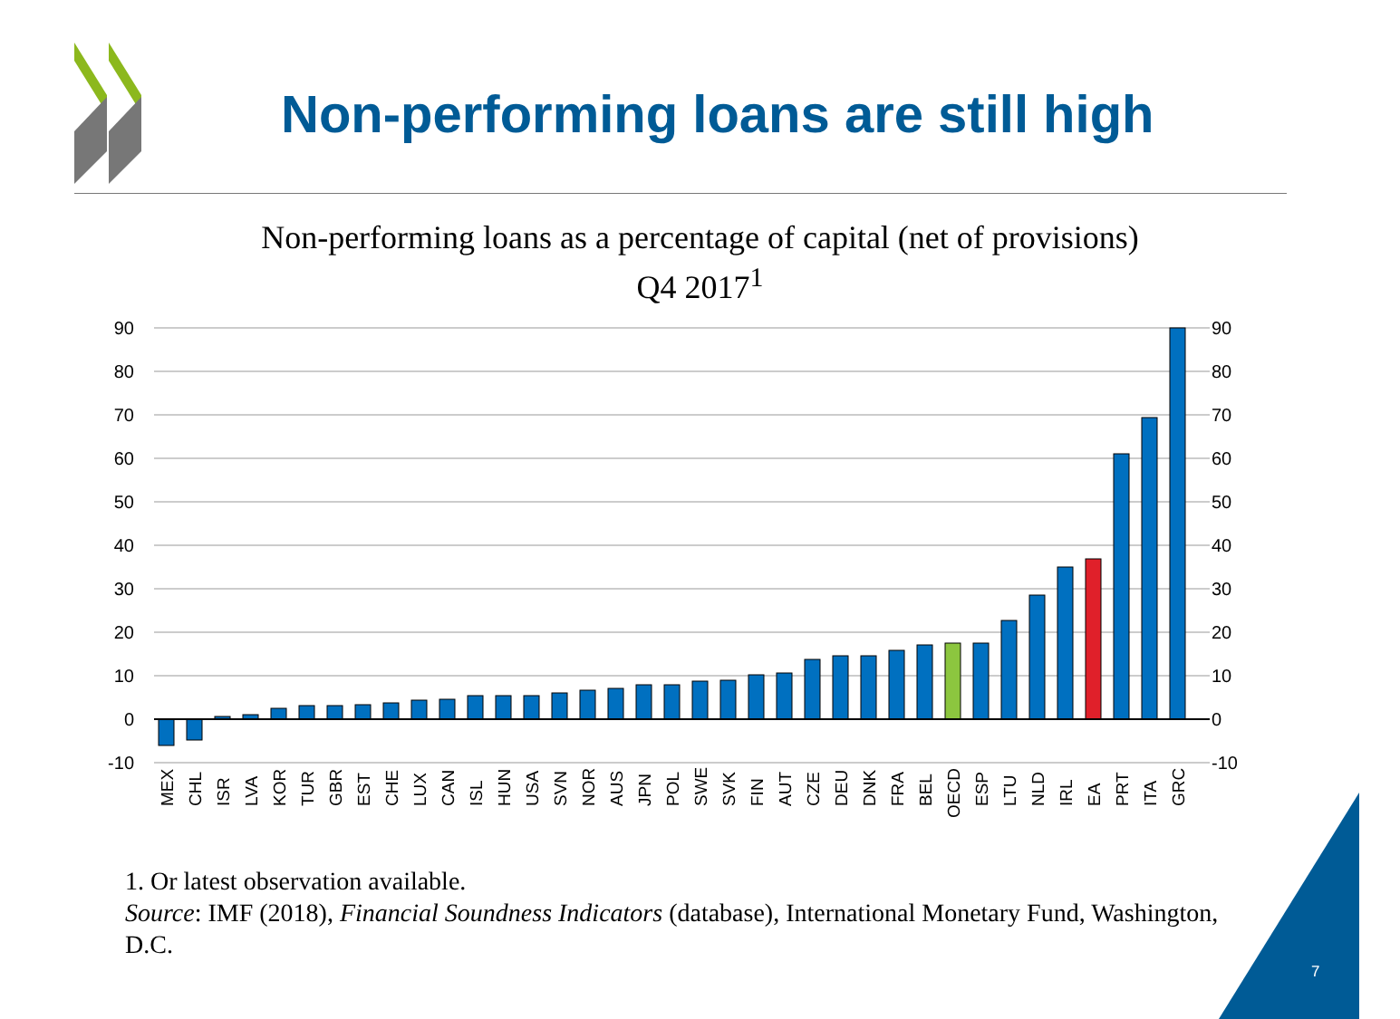Non-performing loans are still high
Non-performing loans as a percentage of capital (net of provisions)
Q4 2017<sup>1</sup>
90
80
70
60
50
40
30
20
10
0
-10
90
80
70
60
50
40
30
20
10
0
-10
MEX
CHL
ISR
LVA
KOR
TUR
GBR
EST
CHE
LUX
CAN
ISL
HUN
USA
SVN
NOR
AUS
JPN
POL
SWE
SVK
FIN
AUT
CZE
DEU
DNK
FRA
BEL
OECD
ESP
LTU
NLD
IRL
EA
PRT
ITA
GRC
1. Or latest observation available.
Source: IMF (2018), Financial Soundness Indicators (database), International Monetary Fund, Washington, D.C.
7